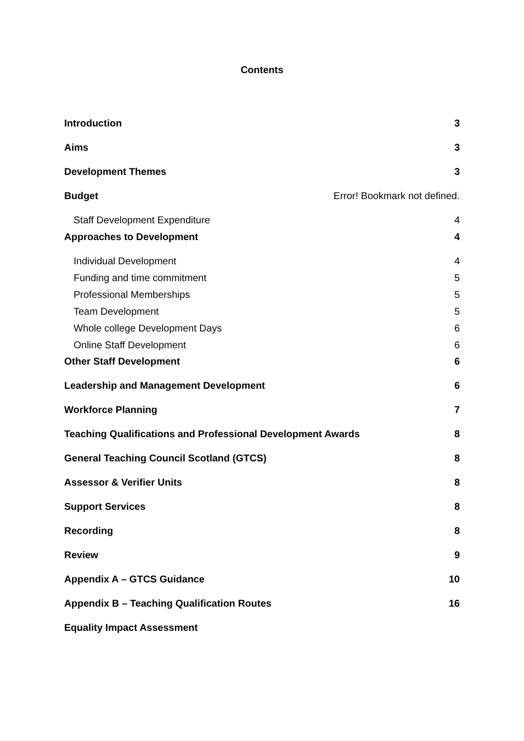Contents
Introduction 3
Aims 3
Development Themes 3
Budget Error! Bookmark not defined.
Staff Development Expenditure 4
Approaches to Development 4
Individual Development 4
Funding and time commitment 5
Professional Memberships 5
Team Development 5
Whole college Development Days 6
Online Staff Development 6
Other Staff Development 6
Leadership and Management Development 6
Workforce Planning 7
Teaching Qualifications and Professional Development Awards 8
General Teaching Council Scotland (GTCS) 8
Assessor & Verifier Units 8
Support Services 8
Recording 8
Review 9
Appendix A – GTCS Guidance 10
Appendix B – Teaching Qualification Routes 16
Equality Impact Assessment